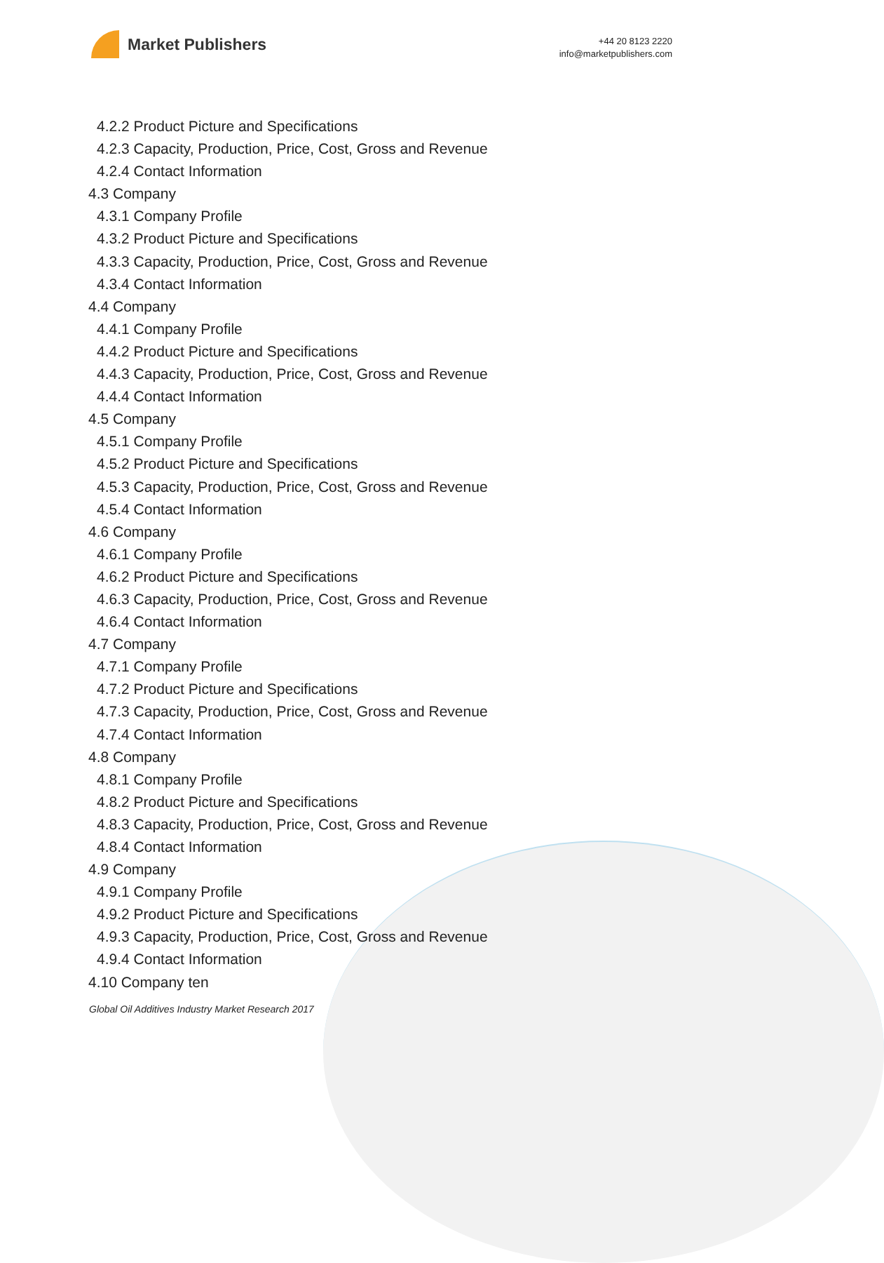Market Publishers
+44 20 8123 2220
info@marketpublishers.com
4.2.2 Product Picture and Specifications
4.2.3 Capacity, Production, Price, Cost, Gross and Revenue
4.2.4 Contact Information
4.3 Company
4.3.1 Company Profile
4.3.2 Product Picture and Specifications
4.3.3 Capacity, Production, Price, Cost, Gross and Revenue
4.3.4 Contact Information
4.4 Company
4.4.1 Company Profile
4.4.2 Product Picture and Specifications
4.4.3 Capacity, Production, Price, Cost, Gross and Revenue
4.4.4 Contact Information
4.5 Company
4.5.1 Company Profile
4.5.2 Product Picture and Specifications
4.5.3 Capacity, Production, Price, Cost, Gross and Revenue
4.5.4 Contact Information
4.6 Company
4.6.1 Company Profile
4.6.2 Product Picture and Specifications
4.6.3 Capacity, Production, Price, Cost, Gross and Revenue
4.6.4 Contact Information
4.7 Company
4.7.1 Company Profile
4.7.2 Product Picture and Specifications
4.7.3 Capacity, Production, Price, Cost, Gross and Revenue
4.7.4 Contact Information
4.8 Company
4.8.1 Company Profile
4.8.2 Product Picture and Specifications
4.8.3 Capacity, Production, Price, Cost, Gross and Revenue
4.8.4 Contact Information
4.9 Company
4.9.1 Company Profile
4.9.2 Product Picture and Specifications
4.9.3 Capacity, Production, Price, Cost, Gross and Revenue
4.9.4 Contact Information
4.10 Company ten
Global Oil Additives Industry Market Research 2017